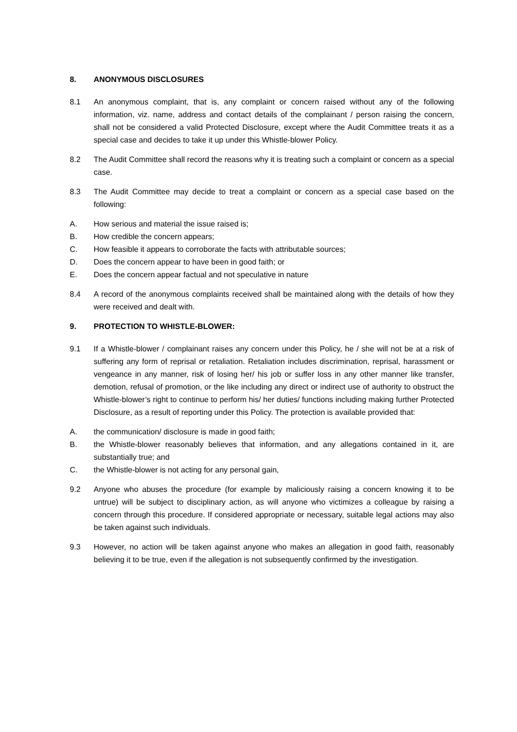8. ANONYMOUS DISCLOSURES
8.1 An anonymous complaint, that is, any complaint or concern raised without any of the following information, viz. name, address and contact details of the complainant / person raising the concern, shall not be considered a valid Protected Disclosure, except where the Audit Committee treats it as a special case and decides to take it up under this Whistle-blower Policy.
8.2 The Audit Committee shall record the reasons why it is treating such a complaint or concern as a special case.
8.3 The Audit Committee may decide to treat a complaint or concern as a special case based on the following:
A. How serious and material the issue raised is;
B. How credible the concern appears;
C. How feasible it appears to corroborate the facts with attributable sources;
D. Does the concern appear to have been in good faith; or
E. Does the concern appear factual and not speculative in nature
8.4 A record of the anonymous complaints received shall be maintained along with the details of how they were received and dealt with.
9. PROTECTION TO WHISTLE-BLOWER:
9.1 If a Whistle-blower / complainant raises any concern under this Policy, he / she will not be at a risk of suffering any form of reprisal or retaliation. Retaliation includes discrimination, reprisal, harassment or vengeance in any manner, risk of losing her/ his job or suffer loss in any other manner like transfer, demotion, refusal of promotion, or the like including any direct or indirect use of authority to obstruct the Whistle-blower’s right to continue to perform his/ her duties/ functions including making further Protected Disclosure, as a result of reporting under this Policy. The protection is available provided that:
A. the communication/ disclosure is made in good faith;
B. the Whistle-blower reasonably believes that information, and any allegations contained in it, are substantially true; and
C. the Whistle-blower is not acting for any personal gain,
9.2 Anyone who abuses the procedure (for example by maliciously raising a concern knowing it to be untrue) will be subject to disciplinary action, as will anyone who victimizes a colleague by raising a concern through this procedure. If considered appropriate or necessary, suitable legal actions may also be taken against such individuals.
9.3 However, no action will be taken against anyone who makes an allegation in good faith, reasonably believing it to be true, even if the allegation is not subsequently confirmed by the investigation.